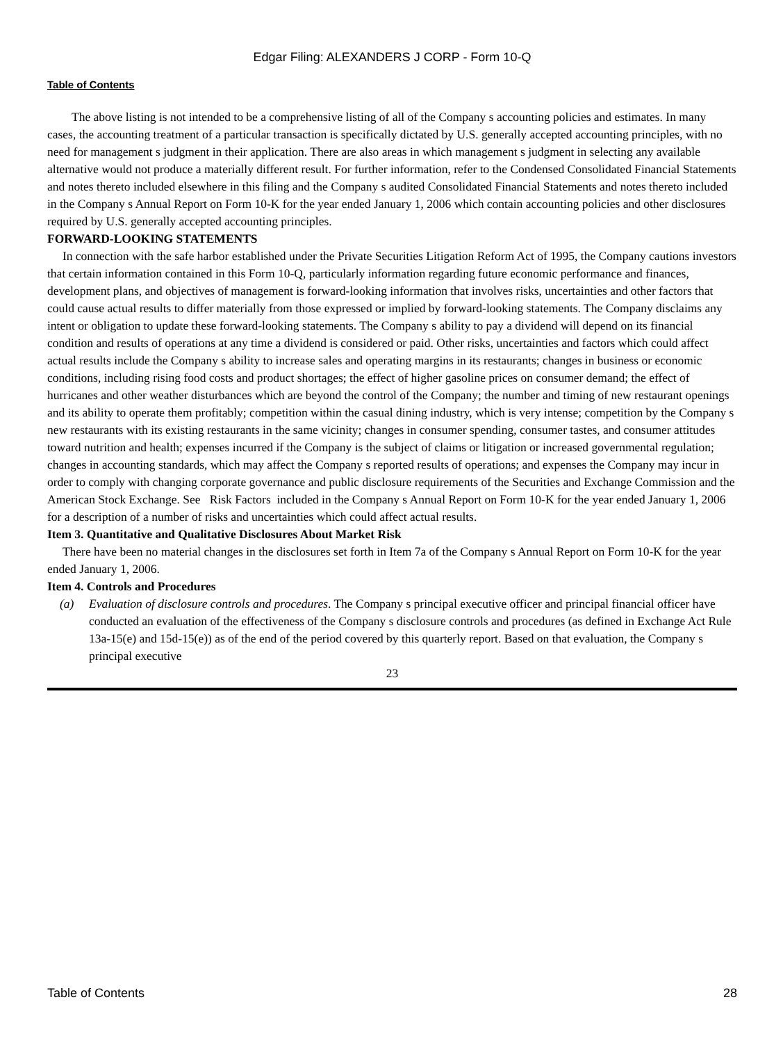Edgar Filing: ALEXANDERS J CORP - Form 10-Q
Table of Contents
The above listing is not intended to be a comprehensive listing of all of the Company s accounting policies and estimates. In many cases, the accounting treatment of a particular transaction is specifically dictated by U.S. generally accepted accounting principles, with no need for management s judgment in their application. There are also areas in which management s judgment in selecting any available alternative would not produce a materially different result. For further information, refer to the Condensed Consolidated Financial Statements and notes thereto included elsewhere in this filing and the Company s audited Consolidated Financial Statements and notes thereto included in the Company s Annual Report on Form 10-K for the year ended January 1, 2006 which contain accounting policies and other disclosures required by U.S. generally accepted accounting principles.
FORWARD-LOOKING STATEMENTS
In connection with the safe harbor established under the Private Securities Litigation Reform Act of 1995, the Company cautions investors that certain information contained in this Form 10-Q, particularly information regarding future economic performance and finances, development plans, and objectives of management is forward-looking information that involves risks, uncertainties and other factors that could cause actual results to differ materially from those expressed or implied by forward-looking statements. The Company disclaims any intent or obligation to update these forward-looking statements. The Company s ability to pay a dividend will depend on its financial condition and results of operations at any time a dividend is considered or paid. Other risks, uncertainties and factors which could affect actual results include the Company s ability to increase sales and operating margins in its restaurants; changes in business or economic conditions, including rising food costs and product shortages; the effect of higher gasoline prices on consumer demand; the effect of hurricanes and other weather disturbances which are beyond the control of the Company; the number and timing of new restaurant openings and its ability to operate them profitably; competition within the casual dining industry, which is very intense; competition by the Company s new restaurants with its existing restaurants in the same vicinity; changes in consumer spending, consumer tastes, and consumer attitudes toward nutrition and health; expenses incurred if the Company is the subject of claims or litigation or increased governmental regulation; changes in accounting standards, which may affect the Company s reported results of operations; and expenses the Company may incur in order to comply with changing corporate governance and public disclosure requirements of the Securities and Exchange Commission and the American Stock Exchange. See Risk Factors included in the Company s Annual Report on Form 10-K for the year ended January 1, 2006 for a description of a number of risks and uncertainties which could affect actual results.
Item 3. Quantitative and Qualitative Disclosures About Market Risk
There have been no material changes in the disclosures set forth in Item 7a of the Company s Annual Report on Form 10-K for the year ended January 1, 2006.
Item 4. Controls and Procedures
(a) Evaluation of disclosure controls and procedures. The Company s principal executive officer and principal financial officer have conducted an evaluation of the effectiveness of the Company s disclosure controls and procedures (as defined in Exchange Act Rule 13a-15(e) and 15d-15(e)) as of the end of the period covered by this quarterly report. Based on that evaluation, the Company s principal executive
23
Table of Contents 28